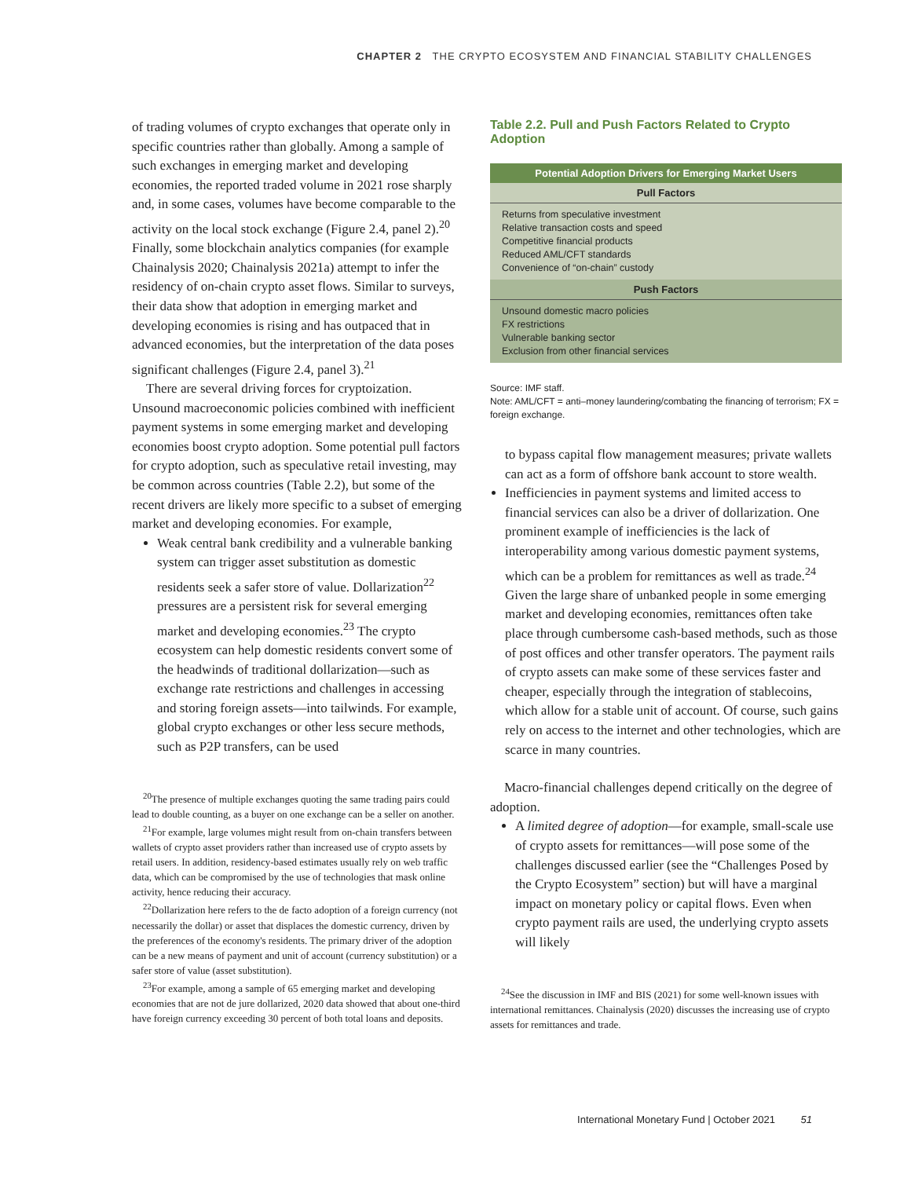CHAPTER 2 THE CRYPTO ECOSYSTEM AND FINANCIAL STABILITY CHALLENGES
of trading volumes of crypto exchanges that operate only in specific countries rather than globally. Among a sample of such exchanges in emerging market and developing economies, the reported traded volume in 2021 rose sharply and, in some cases, volumes have become comparable to the activity on the local stock exchange (Figure 2.4, panel 2).<sup>20</sup> Finally, some blockchain analytics companies (for example Chainalysis 2020; Chainalysis 2021a) attempt to infer the residency of on-chain crypto asset flows. Similar to surveys, their data show that adoption in emerging market and developing economies is rising and has outpaced that in advanced economies, but the interpretation of the data poses significant challenges (Figure 2.4, panel 3).<sup>21</sup>
There are several driving forces for cryptoization. Unsound macroeconomic policies combined with inefficient payment systems in some emerging market and developing economies boost crypto adoption. Some potential pull factors for crypto adoption, such as speculative retail investing, may be common across countries (Table 2.2), but some of the recent drivers are likely more specific to a subset of emerging market and developing economies. For example,
Weak central bank credibility and a vulnerable banking system can trigger asset substitution as domestic residents seek a safer store of value. Dollarization<sup>22</sup> pressures are a persistent risk for several emerging market and developing economies.<sup>23</sup> The crypto ecosystem can help domestic residents convert some of the headwinds of traditional dollarization—such as exchange rate restrictions and challenges in accessing and storing foreign assets—into tailwinds. For example, global crypto exchanges or other less secure methods, such as P2P transfers, can be used
<sup>20</sup> The presence of multiple exchanges quoting the same trading pairs could lead to double counting, as a buyer on one exchange can be a seller on another.
<sup>21</sup> For example, large volumes might result from on-chain transfers between wallets of crypto asset providers rather than increased use of crypto assets by retail users. In addition, residency-based estimates usually rely on web traffic data, which can be compromised by the use of technologies that mask online activity, hence reducing their accuracy.
<sup>22</sup> Dollarization here refers to the de facto adoption of a foreign currency (not necessarily the dollar) or asset that displaces the domestic currency, driven by the preferences of the economy's residents. The primary driver of the adoption can be a new means of payment and unit of account (currency substitution) or a safer store of value (asset substitution).
<sup>23</sup> For example, among a sample of 65 emerging market and developing economies that are not de jure dollarized, 2020 data showed that about one-third have foreign currency exceeding 30 percent of both total loans and deposits.
Table 2.2. Pull and Push Factors Related to Crypto Adoption
| Potential Adoption Drivers for Emerging Market Users |
| --- |
| Pull Factors |
| Returns from speculative investment Relative transaction costs and speed Competitive financial products Reduced AML/CFT standards Convenience of “on-chain” custody |
| Push Factors |
| Unsound domestic macro policies FX restrictions Vulnerable banking sector Exclusion from other financial services |
Source: IMF staff.
Note: AML/CFT = anti–money laundering/combating the financing of terrorism; FX = foreign exchange.
to bypass capital flow management measures; private wallets can act as a form of offshore bank account to store wealth.
Inefficiencies in payment systems and limited access to financial services can also be a driver of dollarization. One prominent example of inefficiencies is the lack of interoperability among various domestic payment systems, which can be a problem for remittances as well as trade.<sup>24</sup> Given the large share of unbanked people in some emerging market and developing economies, remittances often take place through cumbersome cash-based methods, such as those of post offices and other transfer operators. The payment rails of crypto assets can make some of these services faster and cheaper, especially through the integration of stablecoins, which allow for a stable unit of account. Of course, such gains rely on access to the internet and other technologies, which are scarce in many countries.
Macro-financial challenges depend critically on the degree of adoption.
A limited degree of adoption—for example, small-scale use of crypto assets for remittances—will pose some of the challenges discussed earlier (see the “Challenges Posed by the Crypto Ecosystem” section) but will have a marginal impact on monetary policy or capital flows. Even when crypto payment rails are used, the underlying crypto assets will likely
<sup>24</sup> See the discussion in IMF and BIS (2021) for some well-known issues with international remittances. Chainalysis (2020) discusses the increasing use of crypto assets for remittances and trade.
International Monetary Fund | October 2021 51